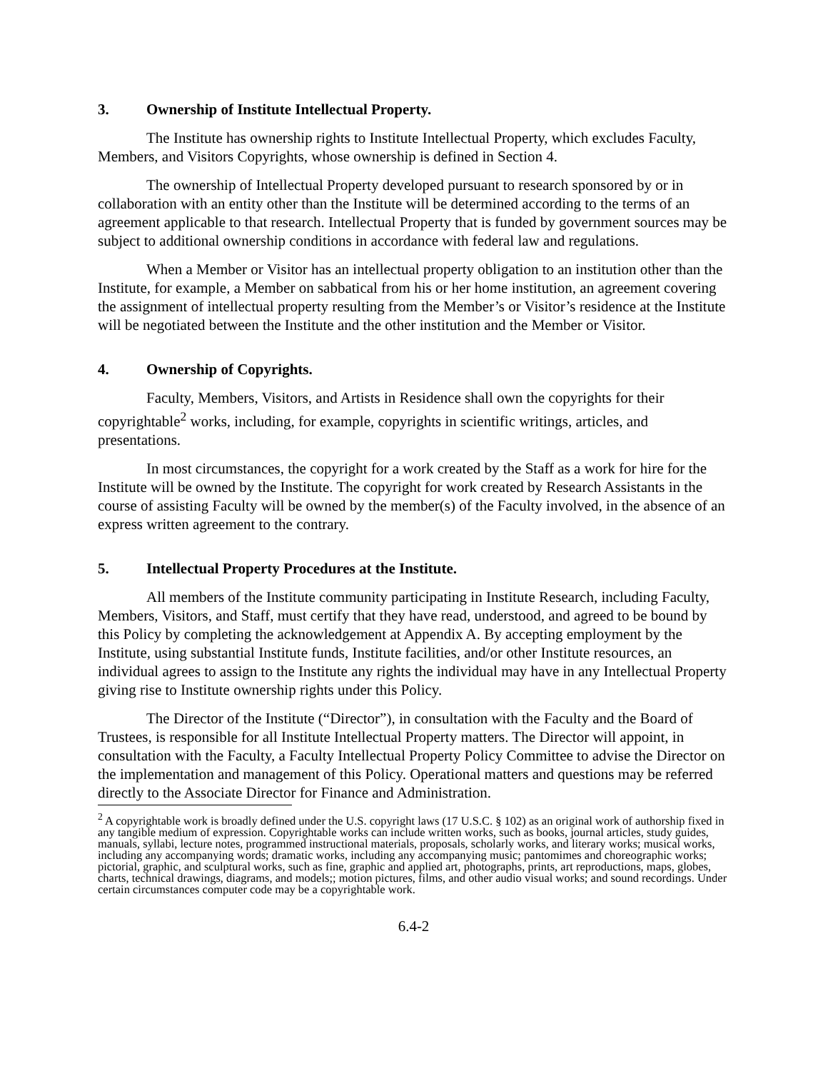3. Ownership of Institute Intellectual Property.
The Institute has ownership rights to Institute Intellectual Property, which excludes Faculty, Members, and Visitors Copyrights, whose ownership is defined in Section 4.
The ownership of Intellectual Property developed pursuant to research sponsored by or in collaboration with an entity other than the Institute will be determined according to the terms of an agreement applicable to that research. Intellectual Property that is funded by government sources may be subject to additional ownership conditions in accordance with federal law and regulations.
When a Member or Visitor has an intellectual property obligation to an institution other than the Institute, for example, a Member on sabbatical from his or her home institution, an agreement covering the assignment of intellectual property resulting from the Member’s or Visitor’s residence at the Institute will be negotiated between the Institute and the other institution and the Member or Visitor.
4. Ownership of Copyrights.
Faculty, Members, Visitors, and Artists in Residence shall own the copyrights for their copyrightable<sup>2</sup> works, including, for example, copyrights in scientific writings, articles, and presentations.
In most circumstances, the copyright for a work created by the Staff as a work for hire for the Institute will be owned by the Institute. The copyright for work created by Research Assistants in the course of assisting Faculty will be owned by the member(s) of the Faculty involved, in the absence of an express written agreement to the contrary.
5. Intellectual Property Procedures at the Institute.
All members of the Institute community participating in Institute Research, including Faculty, Members, Visitors, and Staff, must certify that they have read, understood, and agreed to be bound by this Policy by completing the acknowledgement at Appendix A. By accepting employment by the Institute, using substantial Institute funds, Institute facilities, and/or other Institute resources, an individual agrees to assign to the Institute any rights the individual may have in any Intellectual Property giving rise to Institute ownership rights under this Policy.
The Director of the Institute (“Director”), in consultation with the Faculty and the Board of Trustees, is responsible for all Institute Intellectual Property matters. The Director will appoint, in consultation with the Faculty, a Faculty Intellectual Property Policy Committee to advise the Director on the implementation and management of this Policy. Operational matters and questions may be referred directly to the Associate Director for Finance and Administration.
<sup>2</sup> A copyrightable work is broadly defined under the U.S. copyright laws (17 U.S.C. § 102) as an original work of authorship fixed in any tangible medium of expression. Copyrightable works can include written works, such as books, journal articles, study guides, manuals, syllabi, lecture notes, programmed instructional materials, proposals, scholarly works, and literary works; musical works, including any accompanying words; dramatic works, including any accompanying music; pantomimes and choreographic works; pictorial, graphic, and sculptural works, such as fine, graphic and applied art, photographs, prints, art reproductions, maps, globes, charts, technical drawings, diagrams, and models;; motion pictures, films, and other audio visual works; and sound recordings. Under certain circumstances computer code may be a copyrightable work.
6.4-2